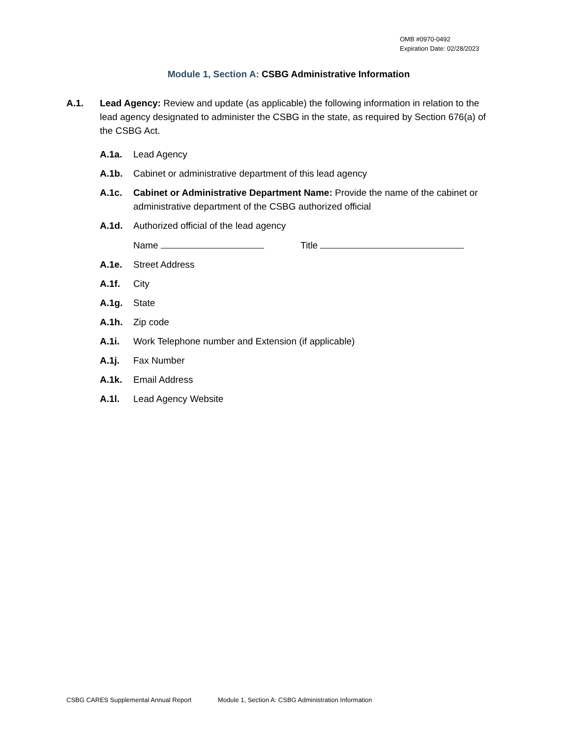OMB #0970-0492
Expiration Date: 02/28/2023
Module 1, Section A: CSBG Administrative Information
A.1. Lead Agency: Review and update (as applicable) the following information in relation to the lead agency designated to administer the CSBG in the state, as required by Section 676(a) of the CSBG Act.
A.1a. Lead Agency
A.1b. Cabinet or administrative department of this lead agency
A.1c. Cabinet or Administrative Department Name: Provide the name of the cabinet or administrative department of the CSBG authorized official
A.1d. Authorized official of the lead agency
Name Title
A.1e. Street Address
A.1f. City
A.1g. State
A.1h. Zip code
A.1i. Work Telephone number and Extension (if applicable)
A.1j. Fax Number
A.1k. Email Address
A.1l. Lead Agency Website
CSBG CARES Supplemental Annual Report Module 1, Section A: CSBG Administration Information